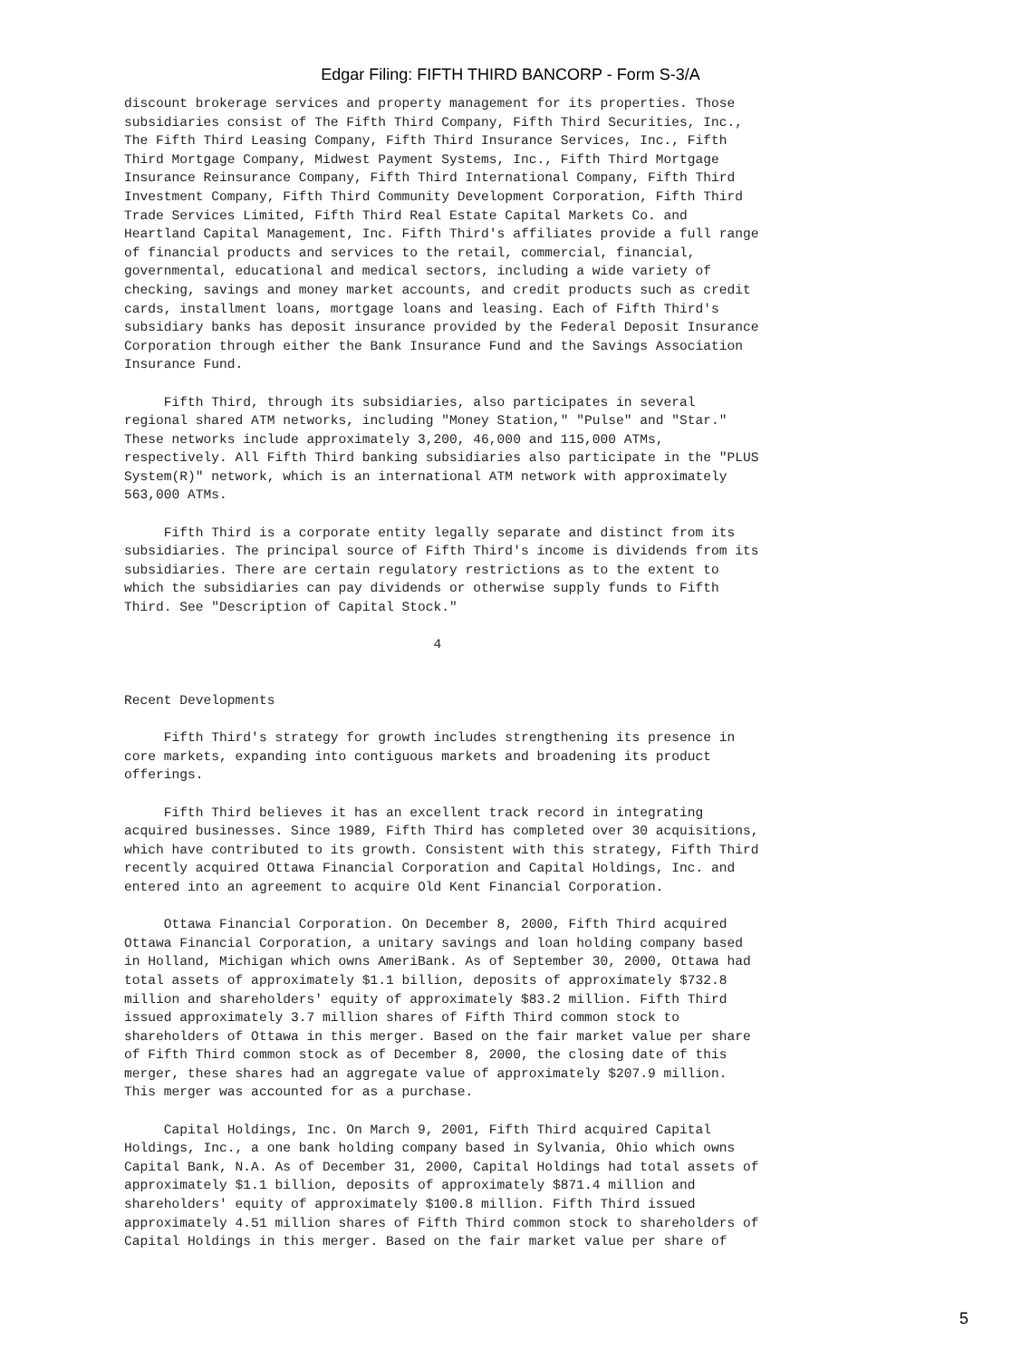Edgar Filing: FIFTH THIRD BANCORP - Form S-3/A
discount brokerage services and property management for its properties. Those
subsidiaries consist of The Fifth Third Company, Fifth Third Securities, Inc.,
The Fifth Third Leasing Company, Fifth Third Insurance Services, Inc., Fifth
Third Mortgage Company, Midwest Payment Systems, Inc., Fifth Third Mortgage
Insurance Reinsurance Company, Fifth Third International Company, Fifth Third
Investment Company, Fifth Third Community Development Corporation, Fifth Third
Trade Services Limited, Fifth Third Real Estate Capital Markets Co. and
Heartland Capital Management, Inc. Fifth Third's affiliates provide a full range
of financial products and services to the retail, commercial, financial,
governmental, educational and medical sectors, including a wide variety of
checking, savings and money market accounts, and credit products such as credit
cards, installment loans, mortgage loans and leasing. Each of Fifth Third's
subsidiary banks has deposit insurance provided by the Federal Deposit Insurance
Corporation through either the Bank Insurance Fund and the Savings Association
Insurance Fund.

     Fifth Third, through its subsidiaries, also participates in several
regional shared ATM networks, including "Money Station," "Pulse" and "Star."
These networks include approximately 3,200, 46,000 and 115,000 ATMs,
respectively. All Fifth Third banking subsidiaries also participate in the "PLUS
System(R)" network, which is an international ATM network with approximately
563,000 ATMs.

     Fifth Third is a corporate entity legally separate and distinct from its
subsidiaries. The principal source of Fifth Third's income is dividends from its
subsidiaries. There are certain regulatory restrictions as to the extent to
which the subsidiaries can pay dividends or otherwise supply funds to Fifth
Third. See "Description of Capital Stock."

                                       4


Recent Developments

     Fifth Third's strategy for growth includes strengthening its presence in
core markets, expanding into contiguous markets and broadening its product
offerings.

     Fifth Third believes it has an excellent track record in integrating
acquired businesses. Since 1989, Fifth Third has completed over 30 acquisitions,
which have contributed to its growth. Consistent with this strategy, Fifth Third
recently acquired Ottawa Financial Corporation and Capital Holdings, Inc. and
entered into an agreement to acquire Old Kent Financial Corporation.

     Ottawa Financial Corporation. On December 8, 2000, Fifth Third acquired
Ottawa Financial Corporation, a unitary savings and loan holding company based
in Holland, Michigan which owns AmeriBank. As of September 30, 2000, Ottawa had
total assets of approximately $1.1 billion, deposits of approximately $732.8
million and shareholders' equity of approximately $83.2 million. Fifth Third
issued approximately 3.7 million shares of Fifth Third common stock to
shareholders of Ottawa in this merger. Based on the fair market value per share
of Fifth Third common stock as of December 8, 2000, the closing date of this
merger, these shares had an aggregate value of approximately $207.9 million.
This merger was accounted for as a purchase.

     Capital Holdings, Inc. On March 9, 2001, Fifth Third acquired Capital
Holdings, Inc., a one bank holding company based in Sylvania, Ohio which owns
Capital Bank, N.A. As of December 31, 2000, Capital Holdings had total assets of
approximately $1.1 billion, deposits of approximately $871.4 million and
shareholders' equity of approximately $100.8 million. Fifth Third issued
approximately 4.51 million shares of Fifth Third common stock to shareholders of
Capital Holdings in this merger. Based on the fair market value per share of
5